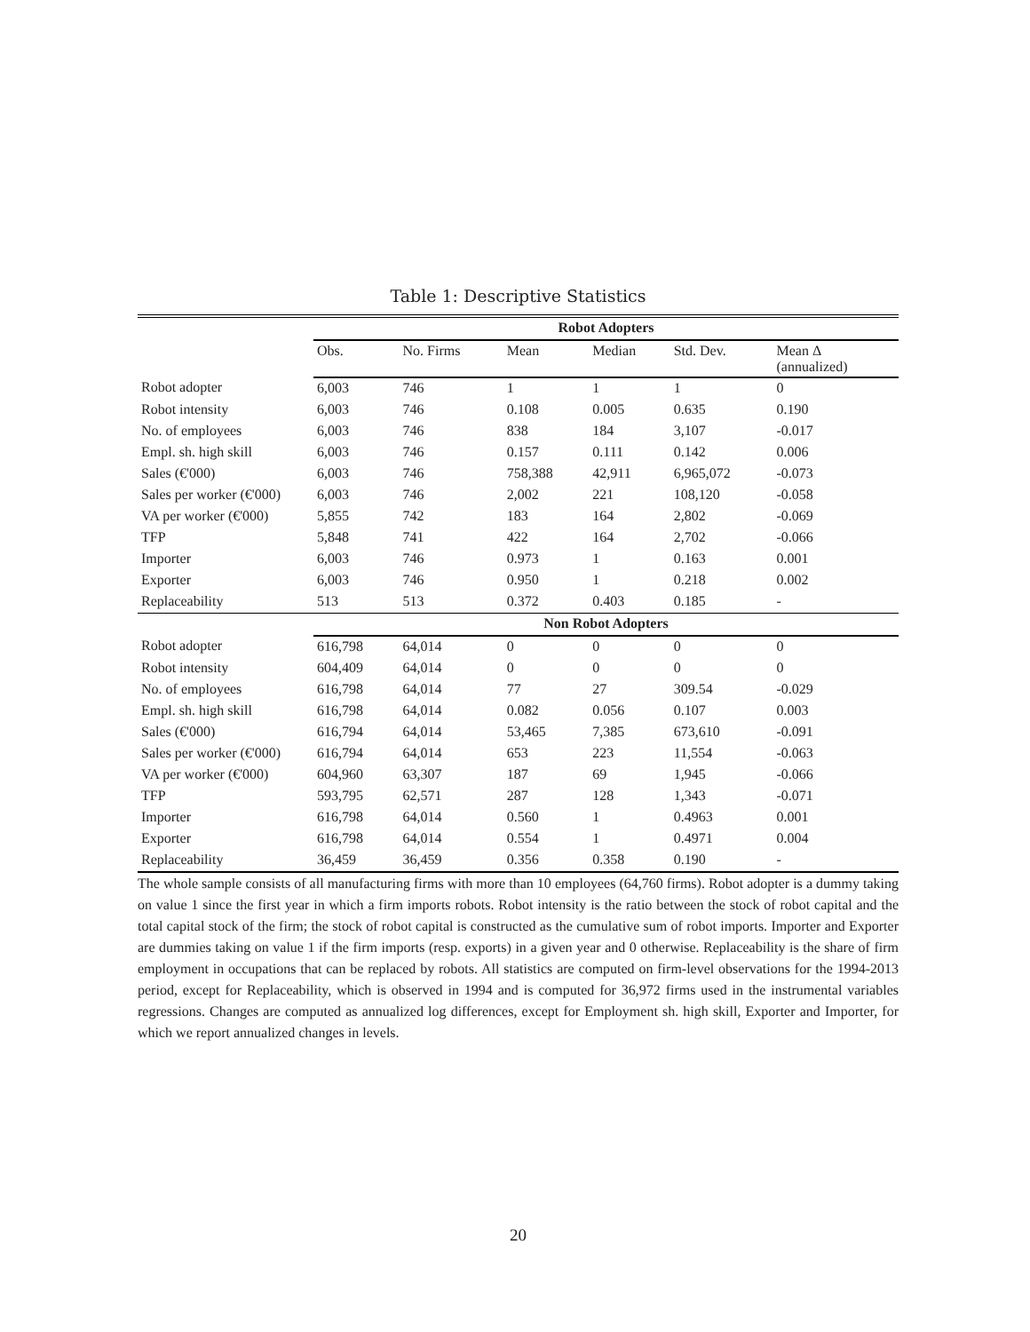Table 1: Descriptive Statistics
| | Robot Adopters | | | | | |
| | Obs. | No. Firms | Mean | Median | Std. Dev. | Mean Δ (annualized) |
| Robot adopter | 6,003 | 746 | 1 | 1 | 1 | 0 |
| Robot intensity | 6,003 | 746 | 0.108 | 0.005 | 0.635 | 0.190 |
| No. of employees | 6,003 | 746 | 838 | 184 | 3,107 | -0.017 |
| Empl. sh. high skill | 6,003 | 746 | 0.157 | 0.111 | 0.142 | 0.006 |
| Sales (€'000) | 6,003 | 746 | 758,388 | 42,911 | 6,965,072 | -0.073 |
| Sales per worker (€'000) | 6,003 | 746 | 2,002 | 221 | 108,120 | -0.058 |
| VA per worker (€'000) | 5,855 | 742 | 183 | 164 | 2,802 | -0.069 |
| TFP | 5,848 | 741 | 422 | 164 | 2,702 | -0.066 |
| Importer | 6,003 | 746 | 0.973 | 1 | 0.163 | 0.001 |
| Exporter | 6,003 | 746 | 0.950 | 1 | 0.218 | 0.002 |
| Replaceability | 513 | 513 | 0.372 | 0.403 | 0.185 | - |
| | Non Robot Adopters | | | | | |
| Robot adopter | 616,798 | 64,014 | 0 | 0 | 0 | 0 |
| Robot intensity | 604,409 | 64,014 | 0 | 0 | 0 | 0 |
| No. of employees | 616,798 | 64,014 | 77 | 27 | 309.54 | -0.029 |
| Empl. sh. high skill | 616,798 | 64,014 | 0.082 | 0.056 | 0.107 | 0.003 |
| Sales (€'000) | 616,794 | 64,014 | 53,465 | 7,385 | 673,610 | -0.091 |
| Sales per worker (€'000) | 616,794 | 64,014 | 653 | 223 | 11,554 | -0.063 |
| VA per worker (€'000) | 604,960 | 63,307 | 187 | 69 | 1,945 | -0.066 |
| TFP | 593,795 | 62,571 | 287 | 128 | 1,343 | -0.071 |
| Importer | 616,798 | 64,014 | 0.560 | 1 | 0.4963 | 0.001 |
| Exporter | 616,798 | 64,014 | 0.554 | 1 | 0.4971 | 0.004 |
| Replaceability | 36,459 | 36,459 | 0.356 | 0.358 | 0.190 | - |
The whole sample consists of all manufacturing firms with more than 10 employees (64,760 firms). Robot adopter is a dummy taking on value 1 since the first year in which a firm imports robots. Robot intensity is the ratio between the stock of robot capital and the total capital stock of the firm; the stock of robot capital is constructed as the cumulative sum of robot imports. Importer and Exporter are dummies taking on value 1 if the firm imports (resp. exports) in a given year and 0 otherwise. Replaceability is the share of firm employment in occupations that can be replaced by robots. All statistics are computed on firm-level observations for the 1994-2013 period, except for Replaceability, which is observed in 1994 and is computed for 36,972 firms used in the instrumental variables regressions. Changes are computed as annualized log differences, except for Employment sh. high skill, Exporter and Importer, for which we report annualized changes in levels.
20